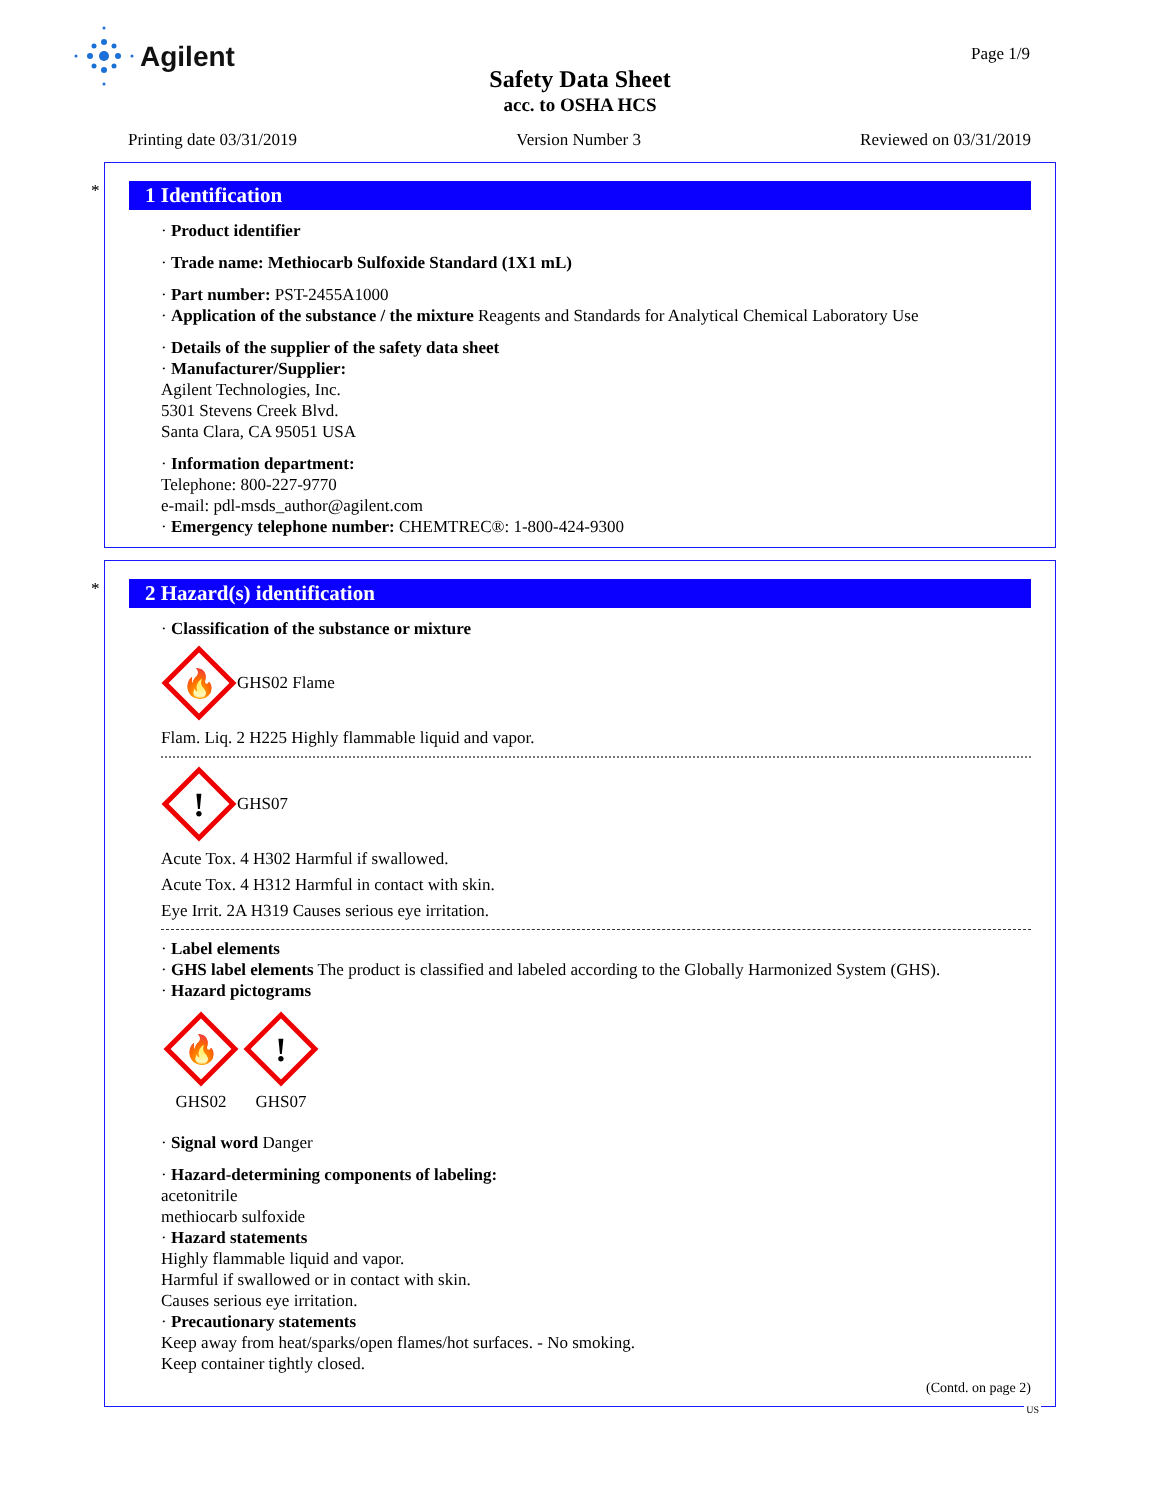Agilent Page 1/9
Safety Data Sheet
acc. to OSHA HCS
Printing date 03/31/2019 Version Number 3 Reviewed on 03/31/2019
*
1 Identification
· Product identifier
· Trade name: Methiocarb Sulfoxide Standard (1X1 mL)
· Part number: PST-2455A1000
· Application of the substance / the mixture Reagents and Standards for Analytical Chemical Laboratory Use
· Details of the supplier of the safety data sheet
· Manufacturer/Supplier:
Agilent Technologies, Inc.
5301 Stevens Creek Blvd.
Santa Clara, CA 95051 USA
· Information department:
Telephone: 800-227-9770
e-mail: pdl-msds_author@agilent.com
· Emergency telephone number: CHEMTREC®: 1-800-424-9300
*
2 Hazard(s) identification
· Classification of the substance or mixture
🔥
GHS02 Flame
Flam. Liq. 2 H225 Highly flammable liquid and vapor.
!
GHS07
Acute Tox. 4 H302 Harmful if swallowed.
Acute Tox. 4 H312 Harmful in contact with skin.
Eye Irrit. 2A H319 Causes serious eye irritation.
· Label elements
· GHS label elements The product is classified and labeled according to the Globally Harmonized System (GHS).
· Hazard pictograms
🔥
GHS02
!
GHS07
· Signal word Danger
· Hazard-determining components of labeling:
acetonitrile
methiocarb sulfoxide
· Hazard statements
Highly flammable liquid and vapor.
Harmful if swallowed or in contact with skin.
Causes serious eye irritation.
· Precautionary statements
Keep away from heat/sparks/open flames/hot surfaces. - No smoking.
Keep container tightly closed.
(Contd. on page 2)
US